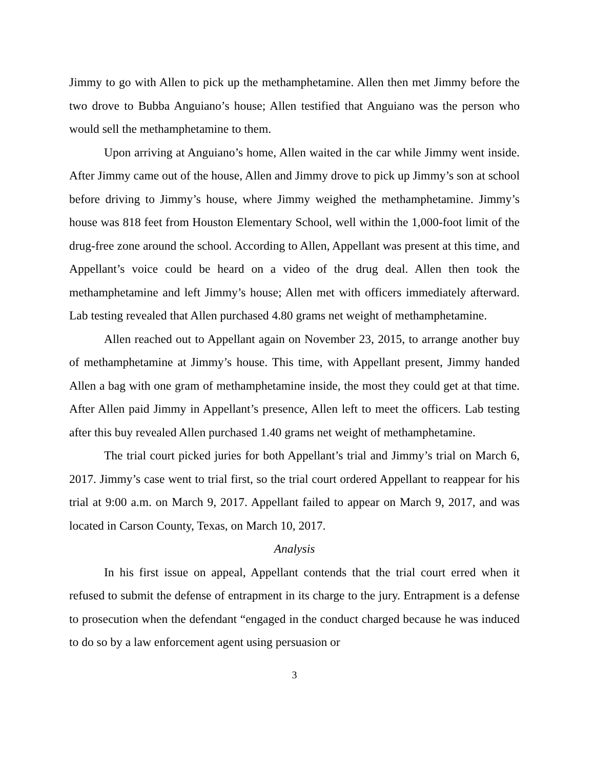Jimmy to go with Allen to pick up the methamphetamine. Allen then met Jimmy before the two drove to Bubba Anguiano’s house; Allen testified that Anguiano was the person who would sell the methamphetamine to them.
Upon arriving at Anguiano’s home, Allen waited in the car while Jimmy went inside. After Jimmy came out of the house, Allen and Jimmy drove to pick up Jimmy’s son at school before driving to Jimmy’s house, where Jimmy weighed the methamphetamine. Jimmy’s house was 818 feet from Houston Elementary School, well within the 1,000-foot limit of the drug-free zone around the school. According to Allen, Appellant was present at this time, and Appellant’s voice could be heard on a video of the drug deal. Allen then took the methamphetamine and left Jimmy’s house; Allen met with officers immediately afterward. Lab testing revealed that Allen purchased 4.80 grams net weight of methamphetamine.
Allen reached out to Appellant again on November 23, 2015, to arrange another buy of methamphetamine at Jimmy’s house. This time, with Appellant present, Jimmy handed Allen a bag with one gram of methamphetamine inside, the most they could get at that time. After Allen paid Jimmy in Appellant’s presence, Allen left to meet the officers. Lab testing after this buy revealed Allen purchased 1.40 grams net weight of methamphetamine.
The trial court picked juries for both Appellant’s trial and Jimmy’s trial on March 6, 2017. Jimmy’s case went to trial first, so the trial court ordered Appellant to reappear for his trial at 9:00 a.m. on March 9, 2017. Appellant failed to appear on March 9, 2017, and was located in Carson County, Texas, on March 10, 2017.
Analysis
In his first issue on appeal, Appellant contends that the trial court erred when it refused to submit the defense of entrapment in its charge to the jury. Entrapment is a defense to prosecution when the defendant “engaged in the conduct charged because he was induced to do so by a law enforcement agent using persuasion or
3